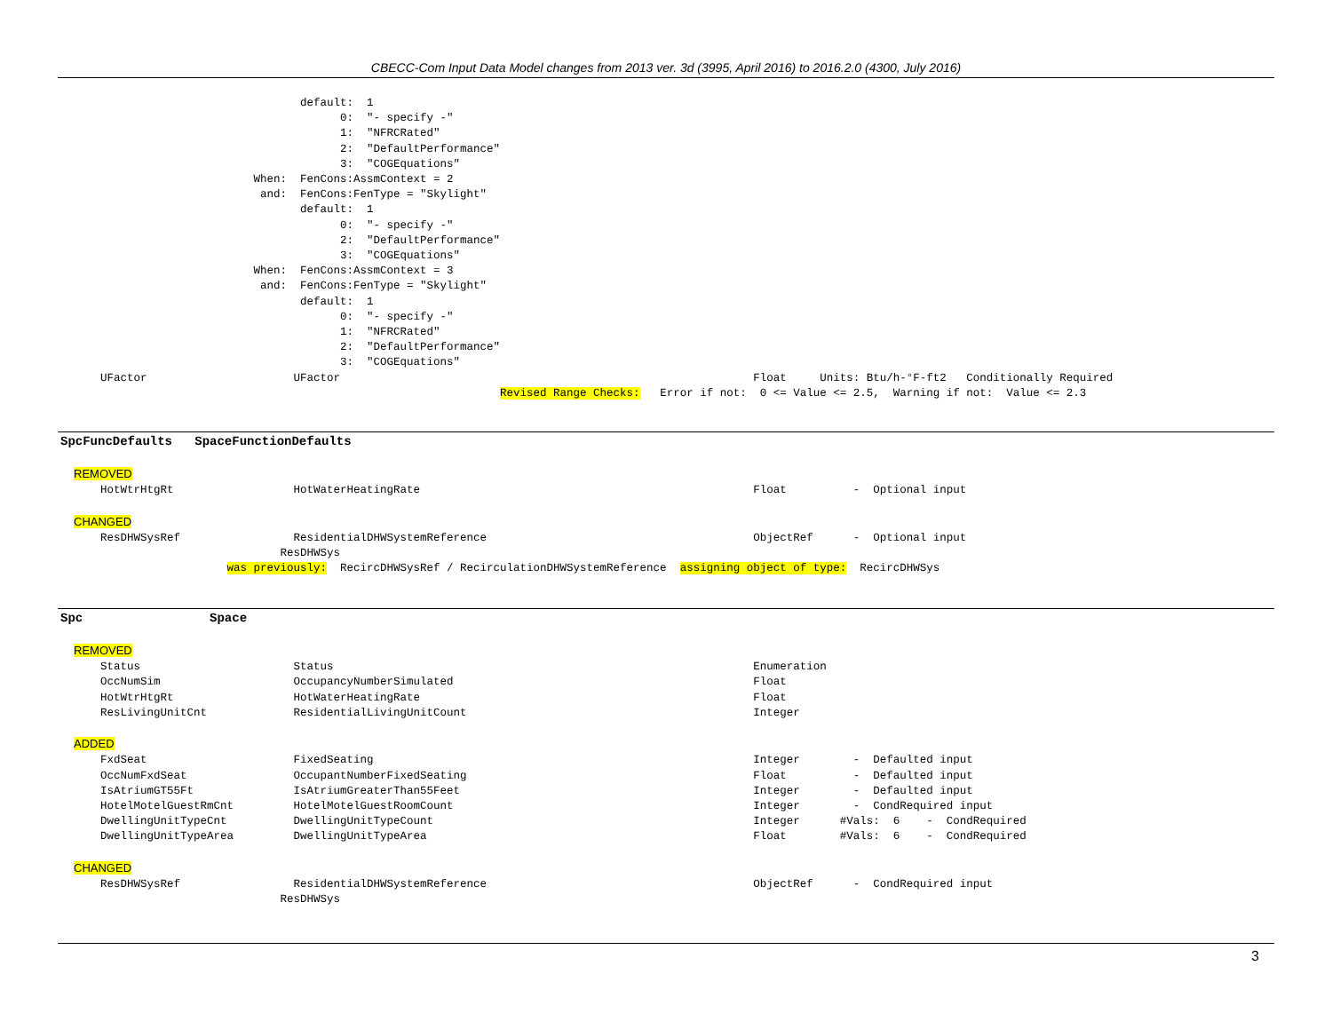CBECC-Com Input Data Model changes from 2013 ver. 3d (3995, April 2016) to 2016.2.0 (4300, July 2016)
                                    default:  1
                                          0:  "- specify -"
                                          1:  "NFRCRated"
                                          2:  "DefaultPerformance"
                                          3:  "COGEquations"
                             When:  FenCons:AssmContext = 2
                              and:  FenCons:FenType = "Skylight"
                                    default:  1
                                          0:  "- specify -"
                                          2:  "DefaultPerformance"
                                          3:  "COGEquations"
                             When:  FenCons:AssmContext = 3
                              and:  FenCons:FenType = "Skylight"
                                    default:  1
                                          0:  "- specify -"
                                          1:  "NFRCRated"
                                          2:  "DefaultPerformance"
                                          3:  "COGEquations"
      UFactor                      UFactor                                                              Float     Units: Btu/h-°F-ft2   Conditionally Required
                                                                  Revised Range Checks:   Error if not:  0 <= Value <= 2.5,  Warning if not:  Value <= 2.3
SpcFuncDefaults SpaceFunctionDefaults
  REMOVED
      HotWtrHtgRt                  HotWaterHeatingRate                                                  Float          -  Optional input

  CHANGED
      ResDHWSysRef                 ResidentialDHWSystemReference                                        ObjectRef      -  Optional input
                                 ResDHWSys
                         was previously:  RecircDHWSysRef / RecirculationDHWSystemReference  assigning object of type:  RecircDHWSys
Spc Space
  REMOVED
      Status                       Status                                                               Enumeration
      OccNumSim                    OccupancyNumberSimulated                                             Float
      HotWtrHtgRt                  HotWaterHeatingRate                                                  Float
      ResLivingUnitCnt             ResidentialLivingUnitCount                                           Integer

  ADDED
      FxdSeat                      FixedSeating                                                         Integer        -  Defaulted input
      OccNumFxdSeat                OccupantNumberFixedSeating                                           Float          -  Defaulted input
      IsAtriumGT55Ft               IsAtriumGreaterThan55Feet                                            Integer        -  Defaulted input
      HotelMotelGuestRmCnt         HotelMotelGuestRoomCount                                             Integer        -  CondRequired input
      DwellingUnitTypeCnt          DwellingUnitTypeCount                                                Integer      #Vals:  6    -  CondRequired
      DwellingUnitTypeArea         DwellingUnitTypeArea                                                 Float        #Vals:  6    -  CondRequired

  CHANGED
      ResDHWSysRef                 ResidentialDHWSystemReference                                        ObjectRef      -  CondRequired input
                                 ResDHWSys
3